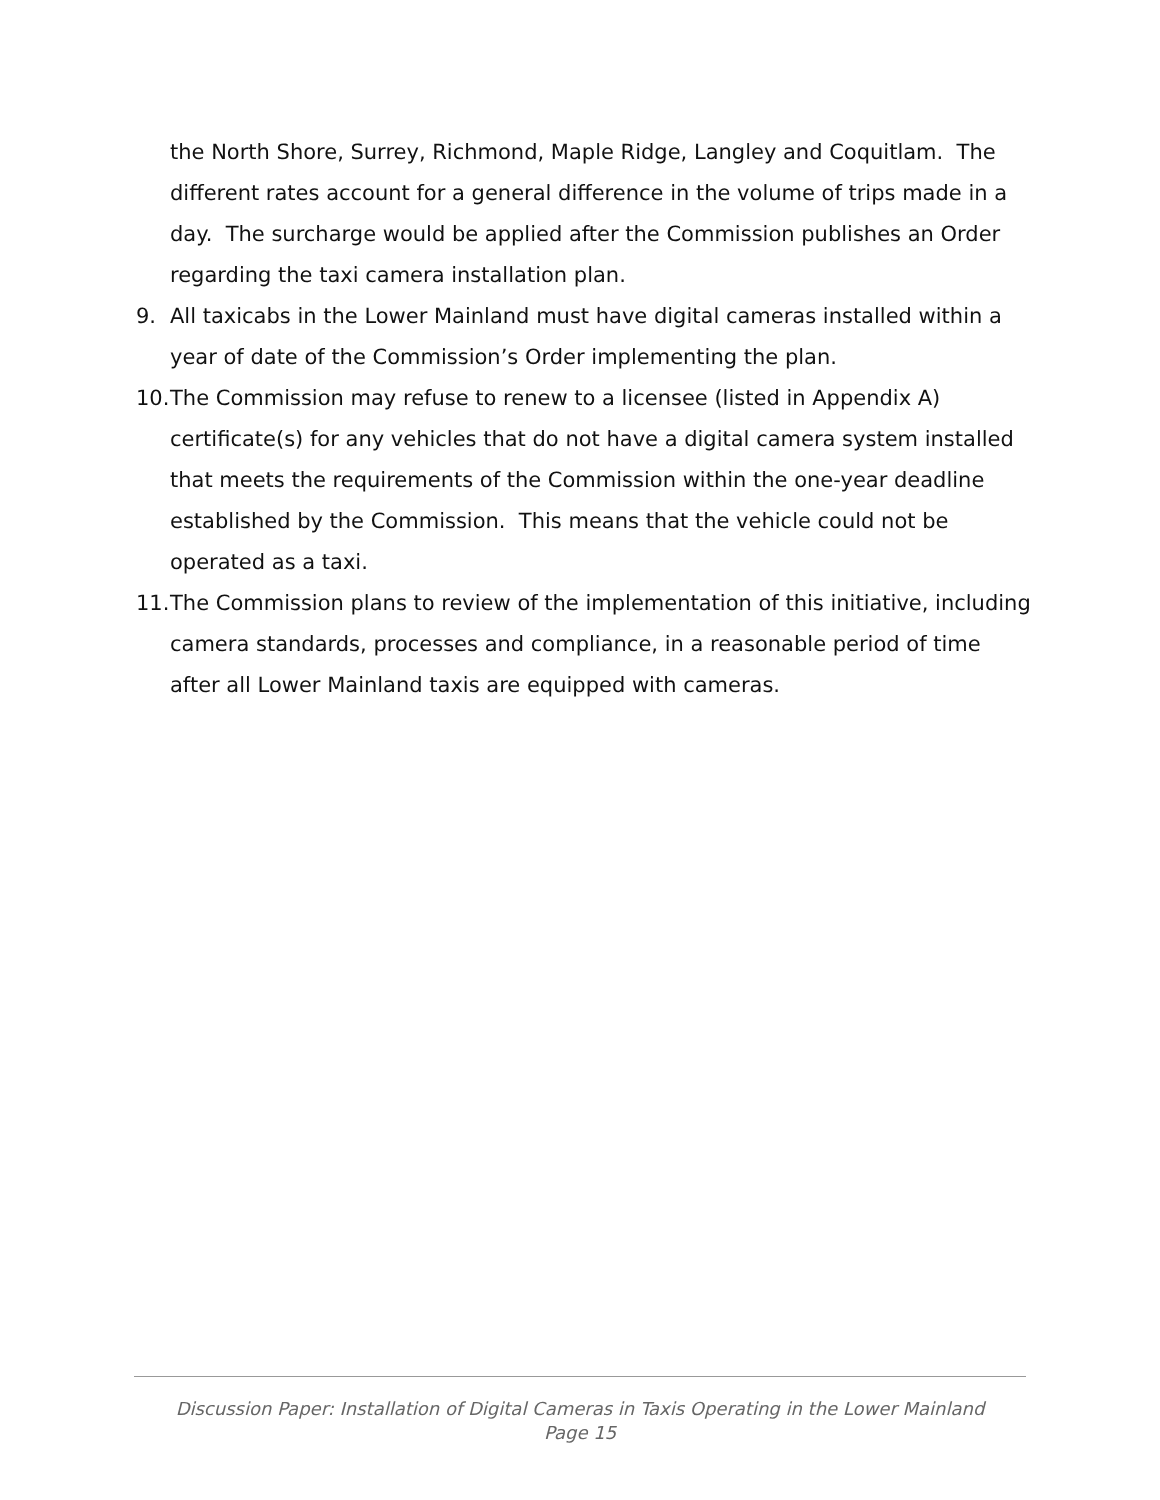the North Shore, Surrey, Richmond, Maple Ridge, Langley and Coquitlam. The different rates account for a general difference in the volume of trips made in a day. The surcharge would be applied after the Commission publishes an Order regarding the taxi camera installation plan.
9. All taxicabs in the Lower Mainland must have digital cameras installed within a year of date of the Commission’s Order implementing the plan.
10. The Commission may refuse to renew to a licensee (listed in Appendix A) certificate(s) for any vehicles that do not have a digital camera system installed that meets the requirements of the Commission within the one-year deadline established by the Commission. This means that the vehicle could not be operated as a taxi.
11. The Commission plans to review of the implementation of this initiative, including camera standards, processes and compliance, in a reasonable period of time after all Lower Mainland taxis are equipped with cameras.
Discussion Paper: Installation of Digital Cameras in Taxis Operating in the Lower Mainland
Page 15